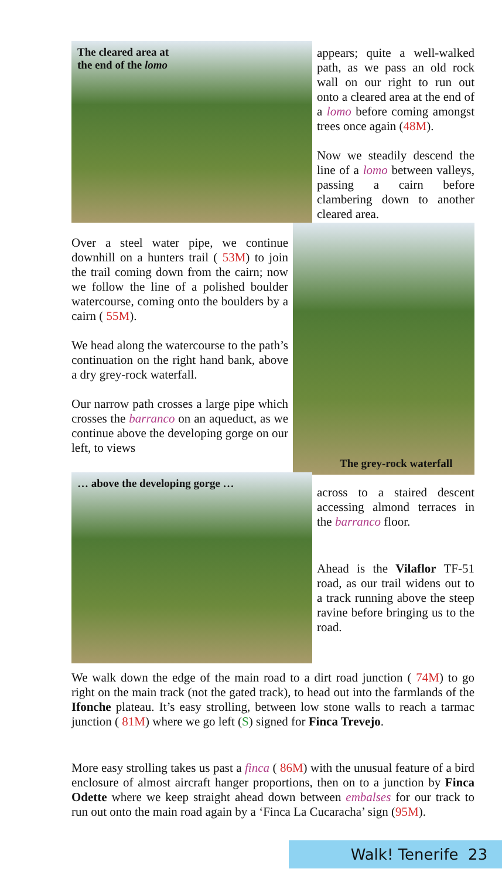The cleared area at
the end of the lomo
appears; quite a well-walked path, as we pass an old rock wall on our right to run out onto a cleared area at the end of a lomo before coming amongst trees once again (48M).
Now we steadily descend the line of a lomo between valleys, passing a cairn before clambering down to another cleared area.
Over a steel water pipe, we continue downhill on a hunters trail ( 53M) to join the trail coming down from the cairn; now we follow the line of a polished boulder watercourse, coming onto the boulders by a cairn ( 55M).
We head along the watercourse to the path’s continuation on the right hand bank, above a dry grey-rock waterfall.
Our narrow path crosses a large pipe which crosses the barranco on an aqueduct, as we continue above the developing gorge on our left, to views
The grey-rock waterfall
… above the developing gorge …
across to a staired descent accessing almond terraces in the barranco floor.
Ahead is the Vilaflor TF-51 road, as our trail widens out to a track running above the steep ravine before bringing us to the road.
We walk down the edge of the main road to a dirt road junction ( 74M) to go right on the main track (not the gated track), to head out into the farmlands of the Ifonche plateau. It’s easy strolling, between low stone walls to reach a tarmac junction ( 81M) where we go left (S) signed for Finca Trevejo.
More easy strolling takes us past a finca ( 86M) with the unusual feature of a bird enclosure of almost aircraft hanger proportions, then on to a junction by Finca Odette where we keep straight ahead down between embalses for our track to run out onto the main road again by a ‘Finca La Cucaracha’ sign (95M).
Walk! Tenerife 23